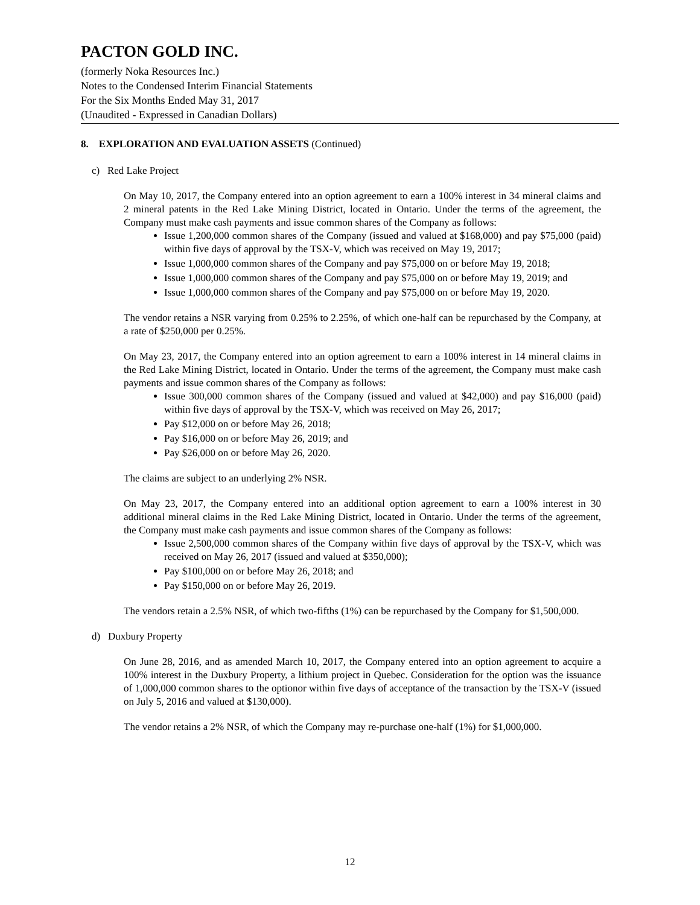PACTON GOLD INC.
(formerly Noka Resources Inc.)
Notes to the Condensed Interim Financial Statements
For the Six Months Ended May 31, 2017
(Unaudited - Expressed in Canadian Dollars)
8. EXPLORATION AND EVALUATION ASSETS (Continued)
c) Red Lake Project
On May 10, 2017, the Company entered into an option agreement to earn a 100% interest in 34 mineral claims and 2 mineral patents in the Red Lake Mining District, located in Ontario. Under the terms of the agreement, the Company must make cash payments and issue common shares of the Company as follows:
Issue 1,200,000 common shares of the Company (issued and valued at $168,000) and pay $75,000 (paid) within five days of approval by the TSX-V, which was received on May 19, 2017;
Issue 1,000,000 common shares of the Company and pay $75,000 on or before May 19, 2018;
Issue 1,000,000 common shares of the Company and pay $75,000 on or before May 19, 2019; and
Issue 1,000,000 common shares of the Company and pay $75,000 on or before May 19, 2020.
The vendor retains a NSR varying from 0.25% to 2.25%, of which one-half can be repurchased by the Company, at a rate of $250,000 per 0.25%.
On May 23, 2017, the Company entered into an option agreement to earn a 100% interest in 14 mineral claims in the Red Lake Mining District, located in Ontario. Under the terms of the agreement, the Company must make cash payments and issue common shares of the Company as follows:
Issue 300,000 common shares of the Company (issued and valued at $42,000) and pay $16,000 (paid) within five days of approval by the TSX-V, which was received on May 26, 2017;
Pay $12,000 on or before May 26, 2018;
Pay $16,000 on or before May 26, 2019; and
Pay $26,000 on or before May 26, 2020.
The claims are subject to an underlying 2% NSR.
On May 23, 2017, the Company entered into an additional option agreement to earn a 100% interest in 30 additional mineral claims in the Red Lake Mining District, located in Ontario. Under the terms of the agreement, the Company must make cash payments and issue common shares of the Company as follows:
Issue 2,500,000 common shares of the Company within five days of approval by the TSX-V, which was received on May 26, 2017 (issued and valued at $350,000);
Pay $100,000 on or before May 26, 2018; and
Pay $150,000 on or before May 26, 2019.
The vendors retain a 2.5% NSR, of which two-fifths (1%) can be repurchased by the Company for $1,500,000.
d) Duxbury Property
On June 28, 2016, and as amended March 10, 2017, the Company entered into an option agreement to acquire a 100% interest in the Duxbury Property, a lithium project in Quebec. Consideration for the option was the issuance of 1,000,000 common shares to the optionor within five days of acceptance of the transaction by the TSX-V (issued on July 5, 2016 and valued at $130,000).
The vendor retains a 2% NSR, of which the Company may re-purchase one-half (1%) for $1,000,000.
12